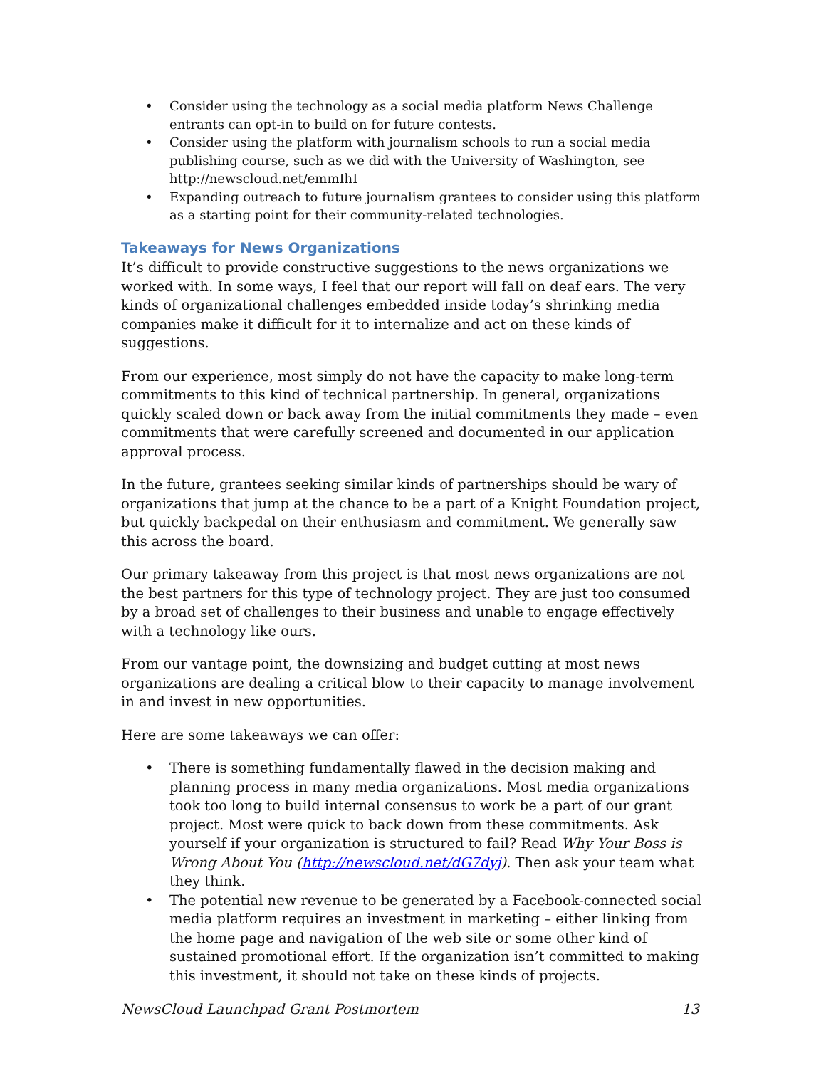• Consider using the technology as a social media platform News Challenge entrants can opt-in to build on for future contests.
• Consider using the platform with journalism schools to run a social media publishing course, such as we did with the University of Washington, see http://newscloud.net/emmIhI
• Expanding outreach to future journalism grantees to consider using this platform as a starting point for their community-related technologies.
Takeaways for News Organizations
It’s difficult to provide constructive suggestions to the news organizations we worked with. In some ways, I feel that our report will fall on deaf ears. The very kinds of organizational challenges embedded inside today’s shrinking media companies make it difficult for it to internalize and act on these kinds of suggestions.
From our experience, most simply do not have the capacity to make long-term commitments to this kind of technical partnership. In general, organizations quickly scaled down or back away from the initial commitments they made – even commitments that were carefully screened and documented in our application approval process.
In the future, grantees seeking similar kinds of partnerships should be wary of organizations that jump at the chance to be a part of a Knight Foundation project, but quickly backpedal on their enthusiasm and commitment. We generally saw this across the board.
Our primary takeaway from this project is that most news organizations are not the best partners for this type of technology project. They are just too consumed by a broad set of challenges to their business and unable to engage effectively with a technology like ours.
From our vantage point, the downsizing and budget cutting at most news organizations are dealing a critical blow to their capacity to manage involvement in and invest in new opportunities.
Here are some takeaways we can offer:
• There is something fundamentally flawed in the decision making and planning process in many media organizations. Most media organizations took too long to build internal consensus to work be a part of our grant project. Most were quick to back down from these commitments. Ask yourself if your organization is structured to fail? Read Why Your Boss is Wrong About You (http://newscloud.net/dG7dyj). Then ask your team what they think.
• The potential new revenue to be generated by a Facebook-connected social media platform requires an investment in marketing – either linking from the home page and navigation of the web site or some other kind of sustained promotional effort. If the organization isn’t committed to making this investment, it should not take on these kinds of projects.
NewsCloud Launchpad Grant Postmortem 13